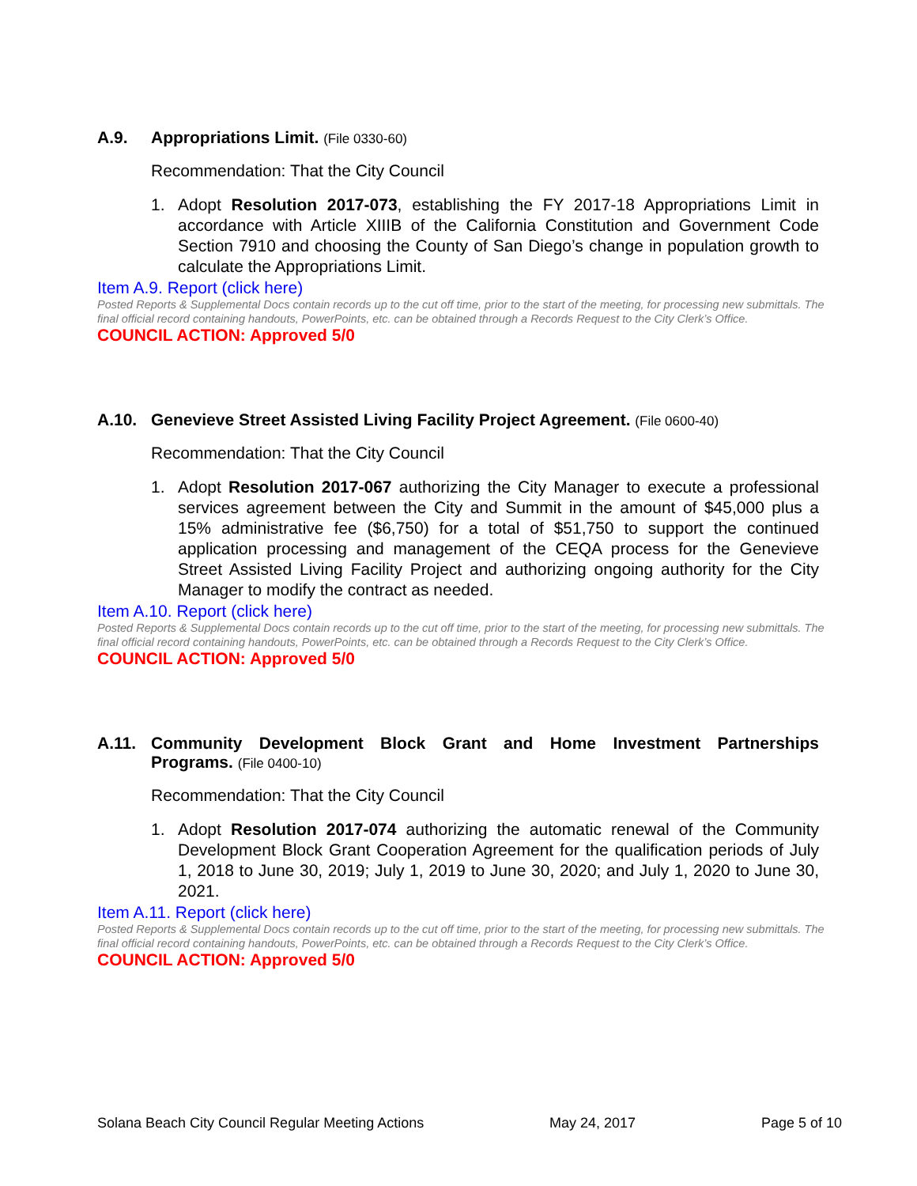A.9. Appropriations Limit. (File 0330-60)
Recommendation: That the City Council
1. Adopt Resolution 2017-073, establishing the FY 2017-18 Appropriations Limit in accordance with Article XIIIB of the California Constitution and Government Code Section 7910 and choosing the County of San Diego’s change in population growth to calculate the Appropriations Limit.
Item A.9. Report (click here)
Posted Reports & Supplemental Docs contain records up to the cut off time, prior to the start of the meeting, for processing new submittals. The final official record containing handouts, PowerPoints, etc. can be obtained through a Records Request to the City Clerk’s Office.
COUNCIL ACTION: Approved 5/0
A.10. Genevieve Street Assisted Living Facility Project Agreement. (File 0600-40)
Recommendation: That the City Council
1. Adopt Resolution 2017-067 authorizing the City Manager to execute a professional services agreement between the City and Summit in the amount of $45,000 plus a 15% administrative fee ($6,750) for a total of $51,750 to support the continued application processing and management of the CEQA process for the Genevieve Street Assisted Living Facility Project and authorizing ongoing authority for the City Manager to modify the contract as needed.
Item A.10. Report (click here)
Posted Reports & Supplemental Docs contain records up to the cut off time, prior to the start of the meeting, for processing new submittals. The final official record containing handouts, PowerPoints, etc. can be obtained through a Records Request to the City Clerk’s Office.
COUNCIL ACTION: Approved 5/0
A.11. Community Development Block Grant and Home Investment Partnerships Programs. (File 0400-10)
Recommendation: That the City Council
1. Adopt Resolution 2017-074 authorizing the automatic renewal of the Community Development Block Grant Cooperation Agreement for the qualification periods of July 1, 2018 to June 30, 2019; July 1, 2019 to June 30, 2020; and July 1, 2020 to June 30, 2021.
Item A.11. Report (click here)
Posted Reports & Supplemental Docs contain records up to the cut off time, prior to the start of the meeting, for processing new submittals. The final official record containing handouts, PowerPoints, etc. can be obtained through a Records Request to the City Clerk’s Office.
COUNCIL ACTION: Approved 5/0
Solana Beach City Council Regular Meeting Actions May 24, 2017 Page 5 of 10